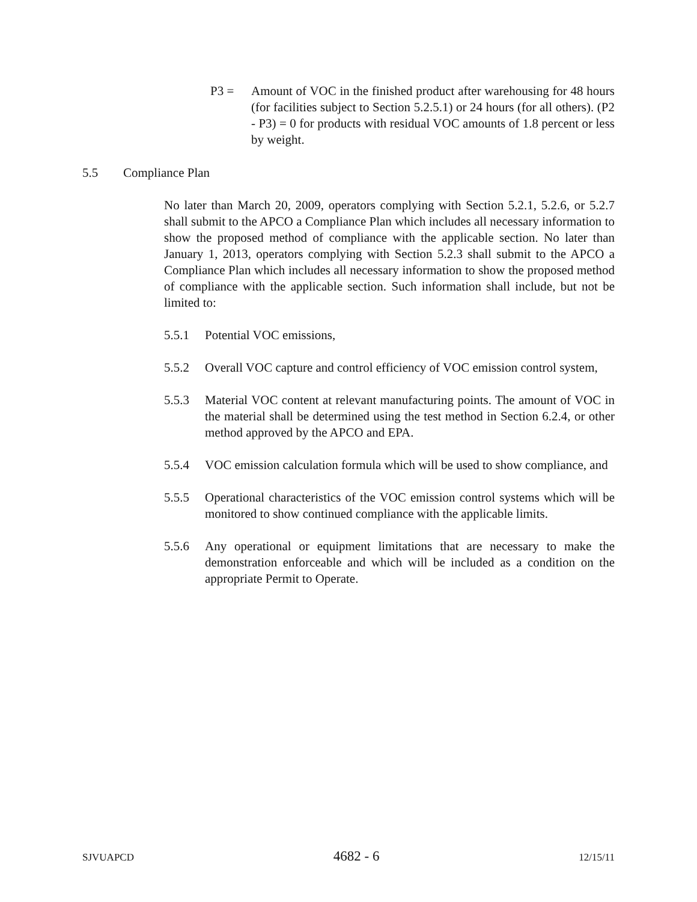P3 = Amount of VOC in the finished product after warehousing for 48 hours (for facilities subject to Section 5.2.5.1) or 24 hours (for all others). (P2 - P3) = 0 for products with residual VOC amounts of 1.8 percent or less by weight.
5.5 Compliance Plan
No later than March 20, 2009, operators complying with Section 5.2.1, 5.2.6, or 5.2.7 shall submit to the APCO a Compliance Plan which includes all necessary information to show the proposed method of compliance with the applicable section. No later than January 1, 2013, operators complying with Section 5.2.3 shall submit to the APCO a Compliance Plan which includes all necessary information to show the proposed method of compliance with the applicable section. Such information shall include, but not be limited to:
5.5.1 Potential VOC emissions,
5.5.2 Overall VOC capture and control efficiency of VOC emission control system,
5.5.3 Material VOC content at relevant manufacturing points. The amount of VOC in the material shall be determined using the test method in Section 6.2.4, or other method approved by the APCO and EPA.
5.5.4 VOC emission calculation formula which will be used to show compliance, and
5.5.5 Operational characteristics of the VOC emission control systems which will be monitored to show continued compliance with the applicable limits.
5.5.6 Any operational or equipment limitations that are necessary to make the demonstration enforceable and which will be included as a condition on the appropriate Permit to Operate.
SJVUAPCD 4682 - 6 12/15/11